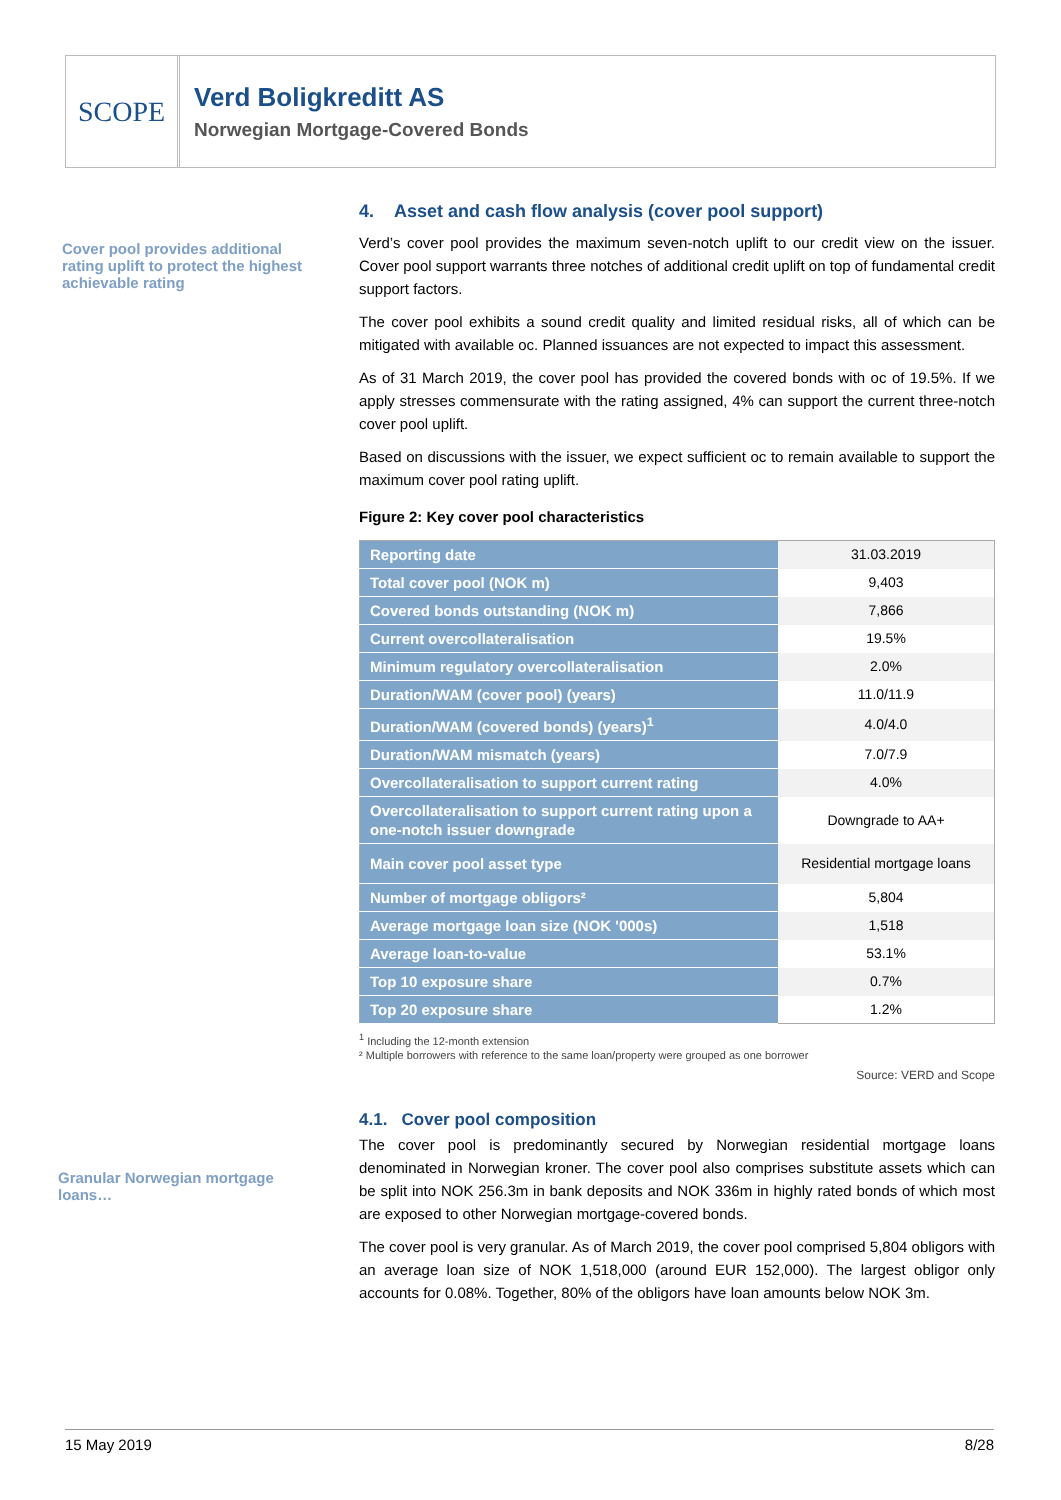SCOPE
Verd Boligkreditt AS
Norwegian Mortgage-Covered Bonds
Cover pool provides additional rating uplift to protect the highest achievable rating
Granular Norwegian mortgage loans…
4. Asset and cash flow analysis (cover pool support)
Verd’s cover pool provides the maximum seven-notch uplift to our credit view on the issuer. Cover pool support warrants three notches of additional credit uplift on top of fundamental credit support factors.
The cover pool exhibits a sound credit quality and limited residual risks, all of which can be mitigated with available oc. Planned issuances are not expected to impact this assessment.
As of 31 March 2019, the cover pool has provided the covered bonds with oc of 19.5%. If we apply stresses commensurate with the rating assigned, 4% can support the current three-notch cover pool uplift.
Based on discussions with the issuer, we expect sufficient oc to remain available to support the maximum cover pool rating uplift.
Figure 2: Key cover pool characteristics
| Reporting date | 31.03.2019 |
| Total cover pool (NOK m) | 9,403 |
| Covered bonds outstanding (NOK m) | 7,866 |
| Current overcollateralisation | 19.5% |
| Minimum regulatory overcollateralisation | 2.0% |
| Duration/WAM (cover pool) (years) | 11.0/11.9 |
| Duration/WAM (covered bonds) (years)<sup>1</sup> | 4.0/4.0 |
| Duration/WAM mismatch (years) | 7.0/7.9 |
| Overcollateralisation to support current rating | 4.0% |
| Overcollateralisation to support current rating upon a one-notch issuer downgrade | Downgrade to AA+ |
| Main cover pool asset type | Residential mortgage loans |
| Number of mortgage obligors² | 5,804 |
| Average mortgage loan size (NOK '000s) | 1,518 |
| Average loan-to-value | 53.1% |
| Top 10 exposure share | 0.7% |
| Top 20 exposure share | 1.2% |
<sup>1</sup> Including the 12-month extension
² Multiple borrowers with reference to the same loan/property were grouped as one borrower
Source: VERD and Scope
4.1. Cover pool composition
The cover pool is predominantly secured by Norwegian residential mortgage loans denominated in Norwegian kroner. The cover pool also comprises substitute assets which can be split into NOK 256.3m in bank deposits and NOK 336m in highly rated bonds of which most are exposed to other Norwegian mortgage-covered bonds.
The cover pool is very granular. As of March 2019, the cover pool comprised 5,804 obligors with an average loan size of NOK 1,518,000 (around EUR 152,000). The largest obligor only accounts for 0.08%. Together, 80% of the obligors have loan amounts below NOK 3m.
15 May 2019 8/28